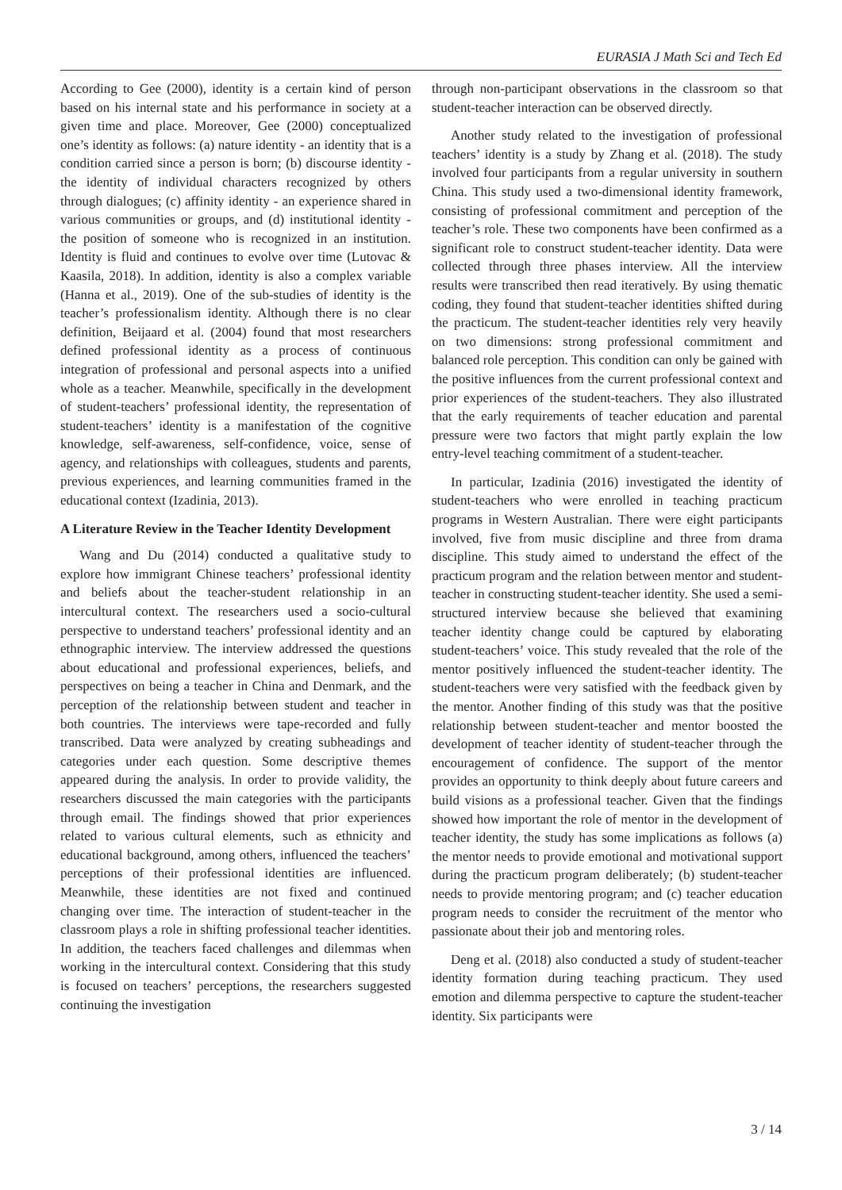EURASIA J Math Sci and Tech Ed
According to Gee (2000), identity is a certain kind of person based on his internal state and his performance in society at a given time and place. Moreover, Gee (2000) conceptualized one’s identity as follows: (a) nature identity - an identity that is a condition carried since a person is born; (b) discourse identity - the identity of individual characters recognized by others through dialogues; (c) affinity identity - an experience shared in various communities or groups, and (d) institutional identity - the position of someone who is recognized in an institution. Identity is fluid and continues to evolve over time (Lutovac & Kaasila, 2018). In addition, identity is also a complex variable (Hanna et al., 2019). One of the sub-studies of identity is the teacher’s professionalism identity. Although there is no clear definition, Beijaard et al. (2004) found that most researchers defined professional identity as a process of continuous integration of professional and personal aspects into a unified whole as a teacher. Meanwhile, specifically in the development of student-teachers’ professional identity, the representation of student-teachers’ identity is a manifestation of the cognitive knowledge, self-awareness, self-confidence, voice, sense of agency, and relationships with colleagues, students and parents, previous experiences, and learning communities framed in the educational context (Izadinia, 2013).
A Literature Review in the Teacher Identity Development
Wang and Du (2014) conducted a qualitative study to explore how immigrant Chinese teachers’ professional identity and beliefs about the teacher-student relationship in an intercultural context. The researchers used a socio-cultural perspective to understand teachers’ professional identity and an ethnographic interview. The interview addressed the questions about educational and professional experiences, beliefs, and perspectives on being a teacher in China and Denmark, and the perception of the relationship between student and teacher in both countries. The interviews were tape-recorded and fully transcribed. Data were analyzed by creating subheadings and categories under each question. Some descriptive themes appeared during the analysis. In order to provide validity, the researchers discussed the main categories with the participants through email. The findings showed that prior experiences related to various cultural elements, such as ethnicity and educational background, among others, influenced the teachers’ perceptions of their professional identities are influenced. Meanwhile, these identities are not fixed and continued changing over time. The interaction of student-teacher in the classroom plays a role in shifting professional teacher identities. In addition, the teachers faced challenges and dilemmas when working in the intercultural context. Considering that this study is focused on teachers’ perceptions, the researchers suggested continuing the investigation
through non-participant observations in the classroom so that student-teacher interaction can be observed directly.
Another study related to the investigation of professional teachers’ identity is a study by Zhang et al. (2018). The study involved four participants from a regular university in southern China. This study used a two-dimensional identity framework, consisting of professional commitment and perception of the teacher’s role. These two components have been confirmed as a significant role to construct student-teacher identity. Data were collected through three phases interview. All the interview results were transcribed then read iteratively. By using thematic coding, they found that student-teacher identities shifted during the practicum. The student-teacher identities rely very heavily on two dimensions: strong professional commitment and balanced role perception. This condition can only be gained with the positive influences from the current professional context and prior experiences of the student-teachers. They also illustrated that the early requirements of teacher education and parental pressure were two factors that might partly explain the low entry-level teaching commitment of a student-teacher.
In particular, Izadinia (2016) investigated the identity of student-teachers who were enrolled in teaching practicum programs in Western Australian. There were eight participants involved, five from music discipline and three from drama discipline. This study aimed to understand the effect of the practicum program and the relation between mentor and student-teacher in constructing student-teacher identity. She used a semi-structured interview because she believed that examining teacher identity change could be captured by elaborating student-teachers’ voice. This study revealed that the role of the mentor positively influenced the student-teacher identity. The student-teachers were very satisfied with the feedback given by the mentor. Another finding of this study was that the positive relationship between student-teacher and mentor boosted the development of teacher identity of student-teacher through the encouragement of confidence. The support of the mentor provides an opportunity to think deeply about future careers and build visions as a professional teacher. Given that the findings showed how important the role of mentor in the development of teacher identity, the study has some implications as follows (a) the mentor needs to provide emotional and motivational support during the practicum program deliberately; (b) student-teacher needs to provide mentoring program; and (c) teacher education program needs to consider the recruitment of the mentor who passionate about their job and mentoring roles.
Deng et al. (2018) also conducted a study of student-teacher identity formation during teaching practicum. They used emotion and dilemma perspective to capture the student-teacher identity. Six participants were
3 / 14